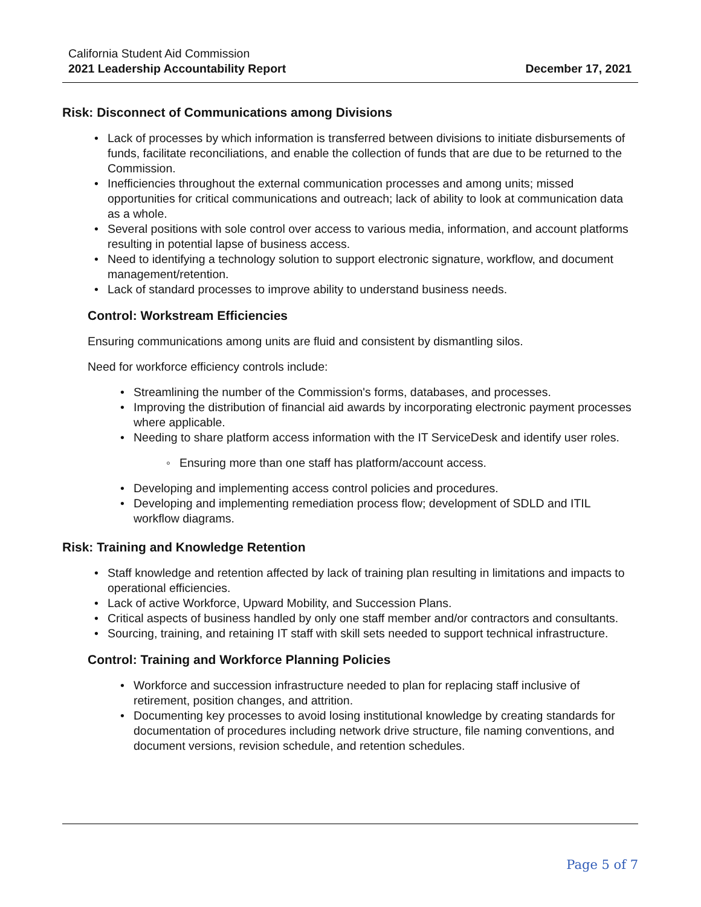California Student Aid Commission
2021 Leadership Accountability Report
December 17, 2021
Risk: Disconnect of Communications among Divisions
• Lack of processes by which information is transferred between divisions to initiate disbursements of funds, facilitate reconciliations, and enable the collection of funds that are due to be returned to the Commission.
• Inefficiencies throughout the external communication processes and among units; missed opportunities for critical communications and outreach; lack of ability to look at communication data as a whole.
• Several positions with sole control over access to various media, information, and account platforms resulting in potential lapse of business access.
• Need to identifying a technology solution to support electronic signature, workflow, and document management/retention.
• Lack of standard processes to improve ability to understand business needs.
Control: Workstream Efficiencies
Ensuring communications among units are fluid and consistent by dismantling silos.
Need for workforce efficiency controls include:
• Streamlining the number of the Commission's forms, databases, and processes.
• Improving the distribution of financial aid awards by incorporating electronic payment processes where applicable.
• Needing to share platform access information with the IT ServiceDesk and identify user roles.
◦ Ensuring more than one staff has platform/account access.
• Developing and implementing access control policies and procedures.
• Developing and implementing remediation process flow; development of SDLD and ITIL workflow diagrams.
Risk: Training and Knowledge Retention
• Staff knowledge and retention affected by lack of training plan resulting in limitations and impacts to operational efficiencies.
• Lack of active Workforce, Upward Mobility, and Succession Plans.
• Critical aspects of business handled by only one staff member and/or contractors and consultants.
• Sourcing, training, and retaining IT staff with skill sets needed to support technical infrastructure.
Control: Training and Workforce Planning Policies
• Workforce and succession infrastructure needed to plan for replacing staff inclusive of retirement, position changes, and attrition.
• Documenting key processes to avoid losing institutional knowledge by creating standards for documentation of procedures including network drive structure, file naming conventions, and document versions, revision schedule, and retention schedules.
Page 5 of 7